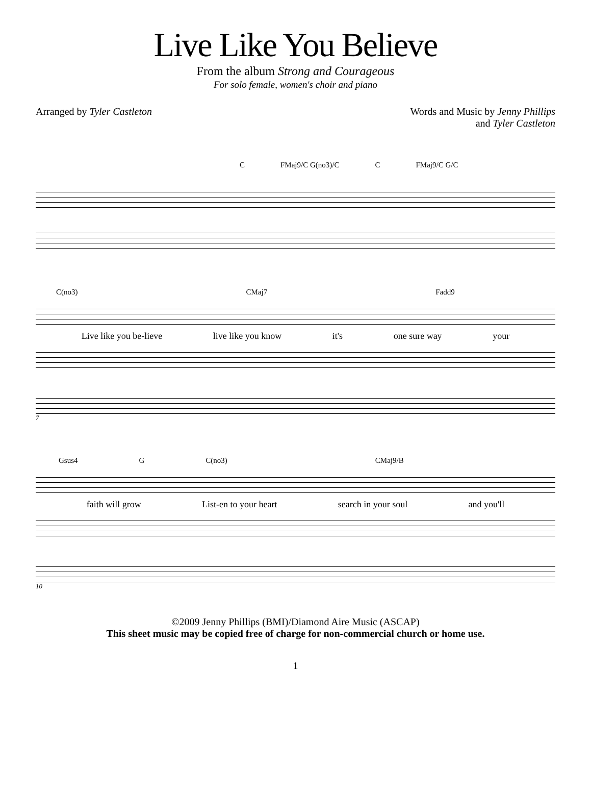Live Like You Believe
From the album Strong and Courageous
For solo female, women's choir and piano
Arranged by Tyler Castleton Words and Music by Jenny Phillips
and Tyler Castleton
C FMaj9/C G(no3)/C C FMaj9/C G/C
C(no3) CMaj7 Fadd9
Live like you be-lieve live like you know it's one sure way your
7
Gsus4 G C(no3) CMaj9/B
faith will grow List-en to your heart search in your soul and you'll
10
©2009 Jenny Phillips (BMI)/Diamond Aire Music (ASCAP)
This sheet music may be copied free of charge for non-commercial church or home use.
1